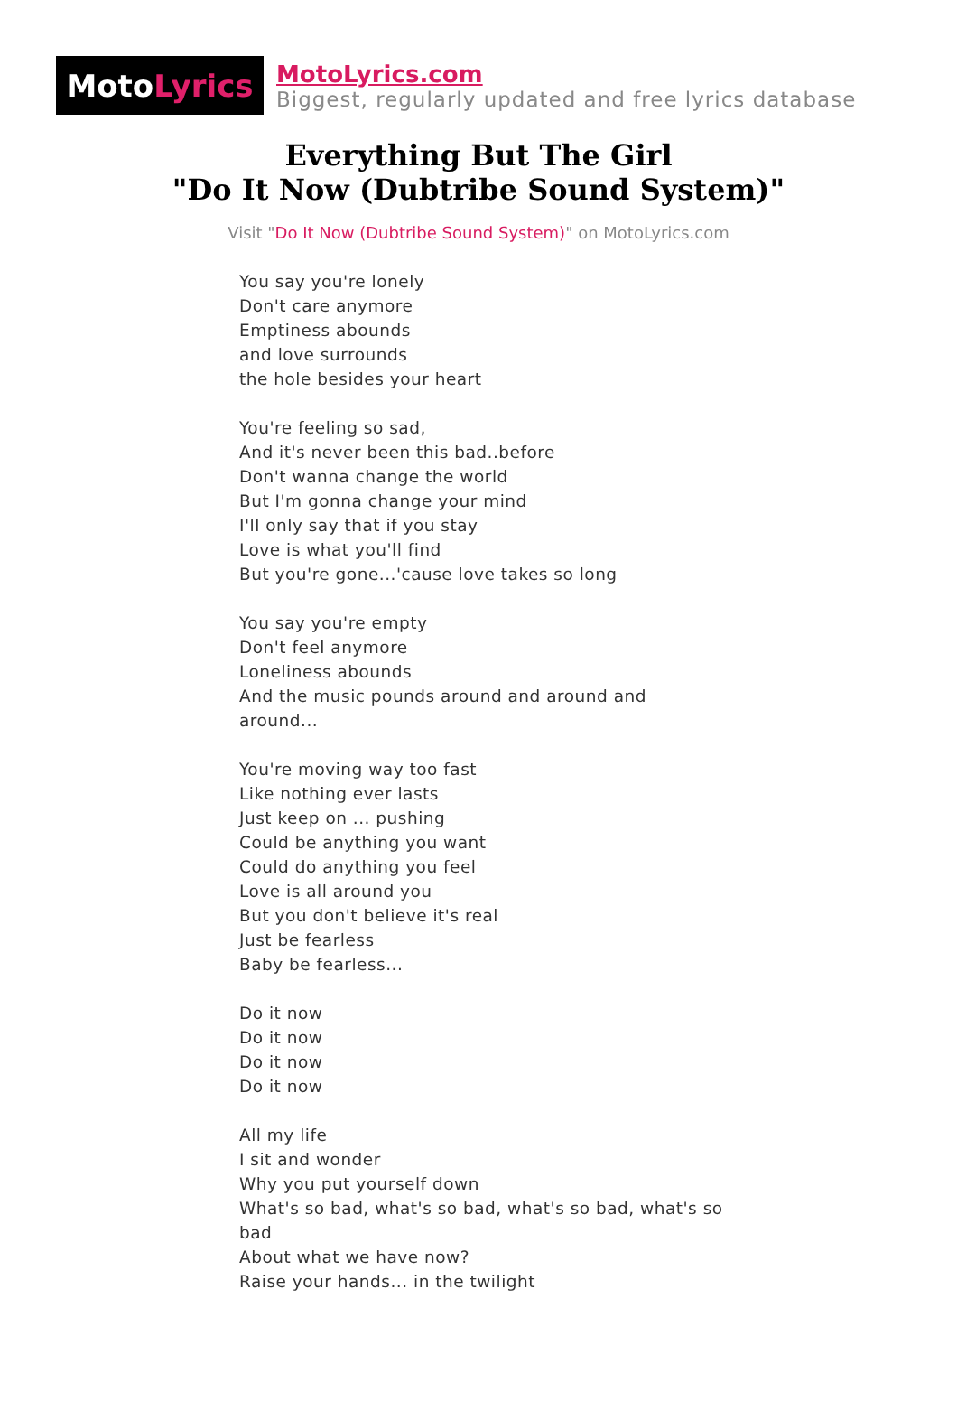Moto Lyrics
MotoLyrics.com
Biggest, regularly updated and free lyrics database
Everything But The Girl
"Do It Now (Dubtribe Sound System)"
Visit "Do It Now (Dubtribe Sound System)" on MotoLyrics.com
You say you're lonely
Don't care anymore
Emptiness abounds
and love surrounds
the hole besides your heart
You're feeling so sad,
And it's never been this bad..before
Don't wanna change the world
But I'm gonna change your mind
I'll only say that if you stay
Love is what you'll find
But you're gone...'cause love takes so long
You say you're empty
Don't feel anymore
Loneliness abounds
And the music pounds around and around and around...
You're moving way too fast
Like nothing ever lasts
Just keep on ... pushing
Could be anything you want
Could do anything you feel
Love is all around you
But you don't believe it's real
Just be fearless
Baby be fearless...
Do it now
Do it now
Do it now
Do it now
All my life
I sit and wonder
Why you put yourself down
What's so bad, what's so bad, what's so bad, what's so bad
About what we have now?
Raise your hands... in the twilight